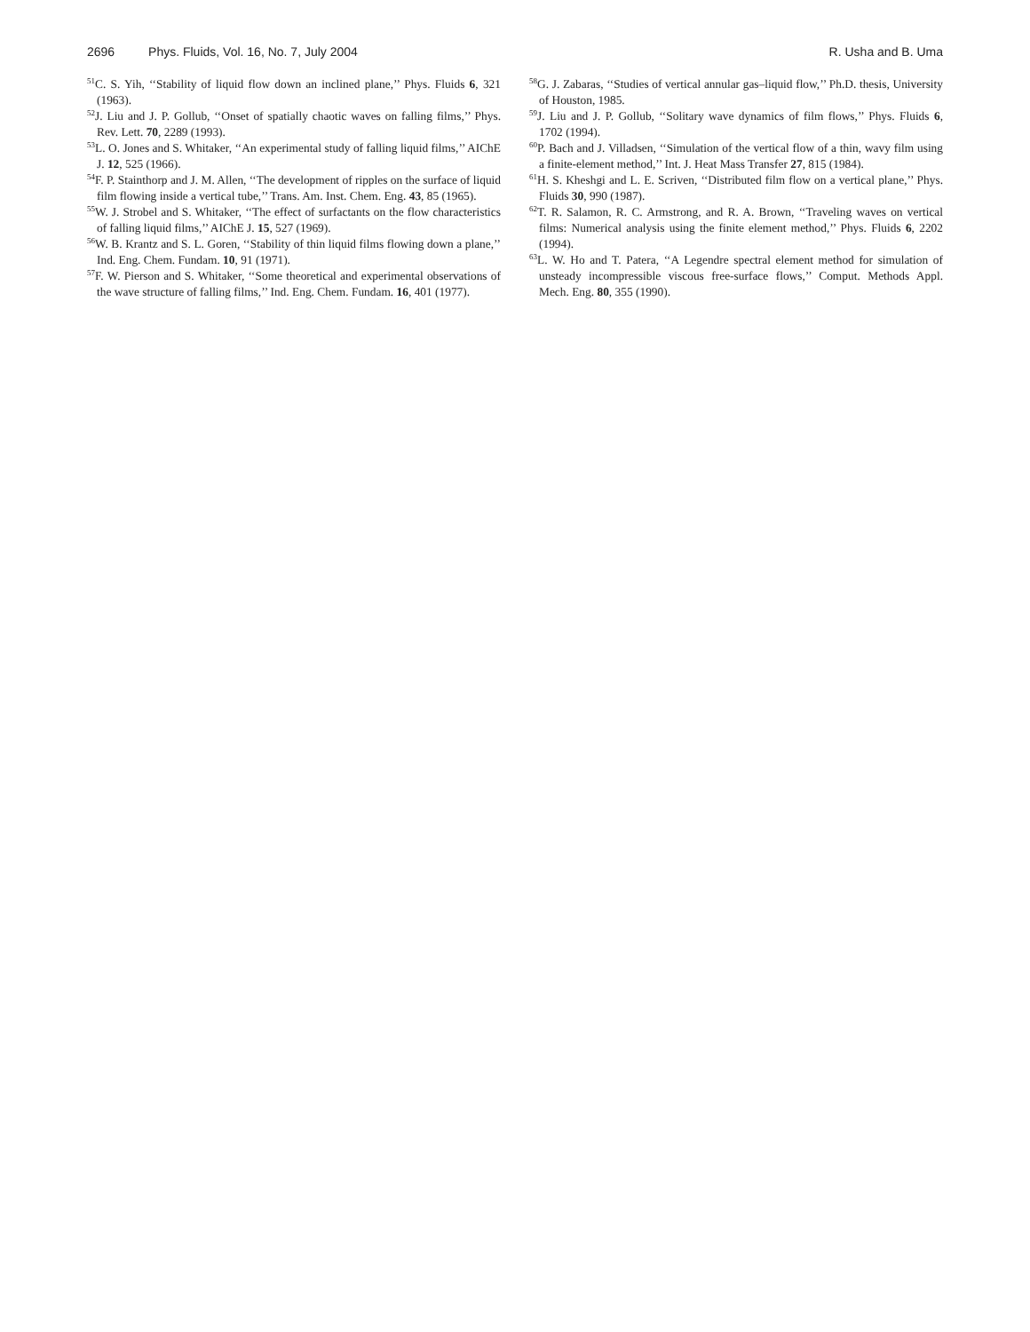2696 Phys. Fluids, Vol. 16, No. 7, July 2004
R. Usha and B. Uma
<sup>51</sup>C. S. Yih, ‘‘Stability of liquid flow down an inclined plane,’’ Phys. Fluids 6, 321 (1963).
<sup>52</sup> J. Liu and J. P. Gollub, ‘‘Onset of spatially chaotic waves on falling films,’’ Phys. Rev. Lett. 70, 2289 (1993).
<sup>53</sup> L. O. Jones and S. Whitaker, ‘‘An experimental study of falling liquid films,’’ AIChE J. 12, 525 (1966).
<sup>54</sup>F. P. Stainthorp and J. M. Allen, ‘‘The development of ripples on the surface of liquid film flowing inside a vertical tube,’’ Trans. Am. Inst. Chem. Eng. 43, 85 (1965).
<sup>55</sup> W. J. Strobel and S. Whitaker, ‘‘The effect of surfactants on the flow characteristics of falling liquid films,’’ AIChE J. 15, 527 (1969).
<sup>56</sup> W. B. Krantz and S. L. Goren, ‘‘Stability of thin liquid films flowing down a plane,’’ Ind. Eng. Chem. Fundam. 10, 91 (1971).
<sup>57</sup>F. W. Pierson and S. Whitaker, ‘‘Some theoretical and experimental observations of the wave structure of falling films,’’ Ind. Eng. Chem. Fundam. 16, 401 (1977).
<sup>58</sup> G. J. Zabaras, ‘‘Studies of vertical annular gas–liquid flow,’’ Ph.D. thesis, University of Houston, 1985.
<sup>59</sup> J. Liu and J. P. Gollub, ‘‘Solitary wave dynamics of film flows,’’ Phys. Fluids 6, 1702 (1994).
<sup>60</sup>P. Bach and J. Villadsen, ‘‘Simulation of the vertical flow of a thin, wavy film using a finite-element method,’’ Int. J. Heat Mass Transfer 27, 815 (1984).
<sup>61</sup>H. S. Kheshgi and L. E. Scriven, ‘‘Distributed film flow on a vertical plane,’’ Phys. Fluids 30, 990 (1987).
<sup>62</sup> T. R. Salamon, R. C. Armstrong, and R. A. Brown, ‘‘Traveling waves on vertical films: Numerical analysis using the finite element method,’’ Phys. Fluids 6, 2202 (1994).
<sup>63</sup> L. W. Ho and T. Patera, ‘‘A Legendre spectral element method for simulation of unsteady incompressible viscous free-surface flows,’’ Comput. Methods Appl. Mech. Eng. 80, 355 (1990).